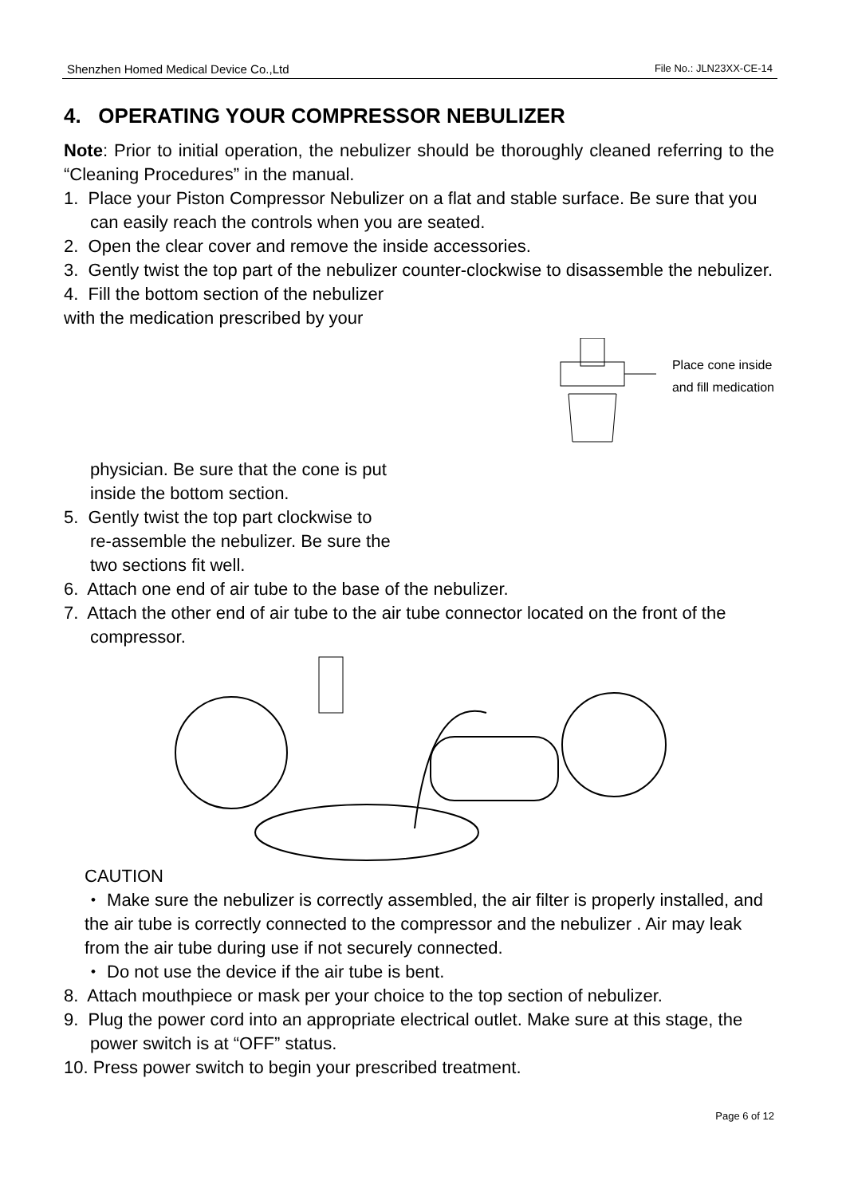Shenzhen Homed Medical Device Co.,Ltd File No.: JLN23XX-CE-14
4. OPERATING YOUR COMPRESSOR NEBULIZER
Note: Prior to initial operation, the nebulizer should be thoroughly cleaned referring to the “Cleaning Procedures” in the manual.
1. Place your Piston Compressor Nebulizer on a flat and stable surface. Be sure that you can easily reach the controls when you are seated.
2. Open the clear cover and remove the inside accessories.
3. Gently twist the top part of the nebulizer counter-clockwise to disassemble the nebulizer.
4. Fill the bottom section of the nebulizer
with the medication prescribed by your
Place cone inside
and fill medication
physician. Be sure that the cone is put
inside the bottom section.
5. Gently twist the top part clockwise to
re-assemble the nebulizer. Be sure the
two sections fit well.
6. Attach one end of air tube to the base of the nebulizer.
7. Attach the other end of air tube to the air tube connector located on the front of the compressor.
CAUTION
・ Make sure the nebulizer is correctly assembled, the air filter is properly installed, and the air tube is correctly connected to the compressor and the nebulizer . Air may leak from the air tube during use if not securely connected.
・ Do not use the device if the air tube is bent.
8. Attach mouthpiece or mask per your choice to the top section of nebulizer.
9. Plug the power cord into an appropriate electrical outlet. Make sure at this stage, the power switch is at “OFF” status.
10. Press power switch to begin your prescribed treatment.
Page 6 of 12